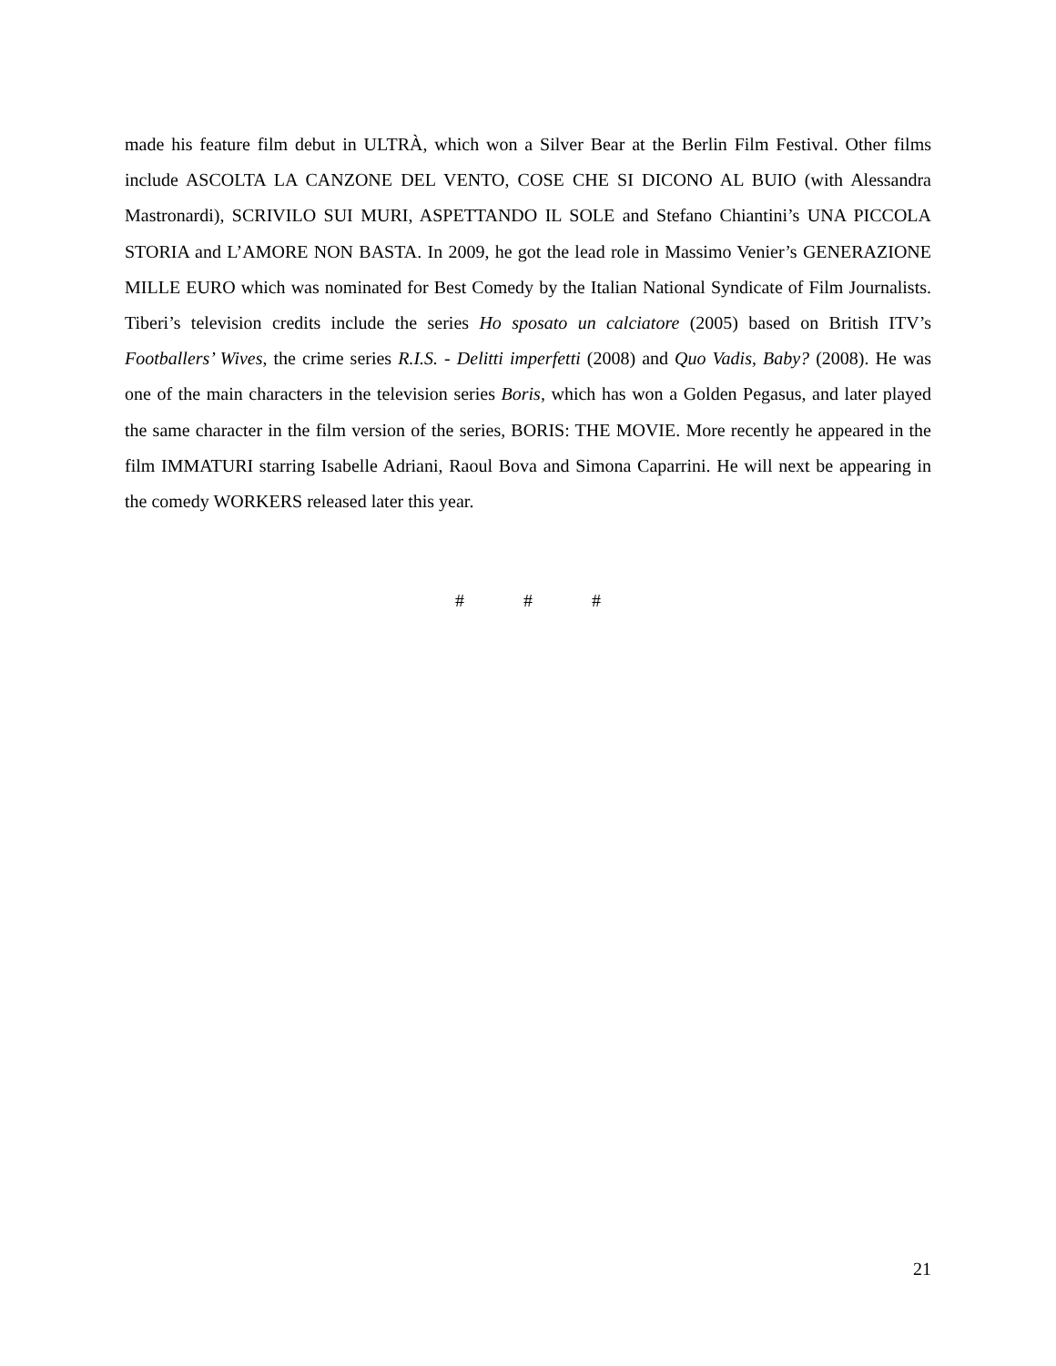made his feature film debut in ULTRÀ, which won a Silver Bear at the Berlin Film Festival. Other films include ASCOLTA LA CANZONE DEL VENTO, COSE CHE SI DICONO AL BUIO (with Alessandra Mastronardi), SCRIVILO SUI MURI, ASPETTANDO IL SOLE and Stefano Chiantini’s UNA PICCOLA STORIA and L’AMORE NON BASTA. In 2009, he got the lead role in Massimo Venier’s GENERAZIONE MILLE EURO which was nominated for Best Comedy by the Italian National Syndicate of Film Journalists. Tiberi’s television credits include the series Ho sposato un calciatore (2005) based on British ITV’s Footballers’ Wives, the crime series R.I.S. - Delitti imperfetti (2008) and Quo Vadis, Baby? (2008). He was one of the main characters in the television series Boris, which has won a Golden Pegasus, and later played the same character in the film version of the series, BORIS: THE MOVIE. More recently he appeared in the film IMMATURI starring Isabelle Adriani, Raoul Bova and Simona Caparrini. He will next be appearing in the comedy WORKERS released later this year.
# # #
21